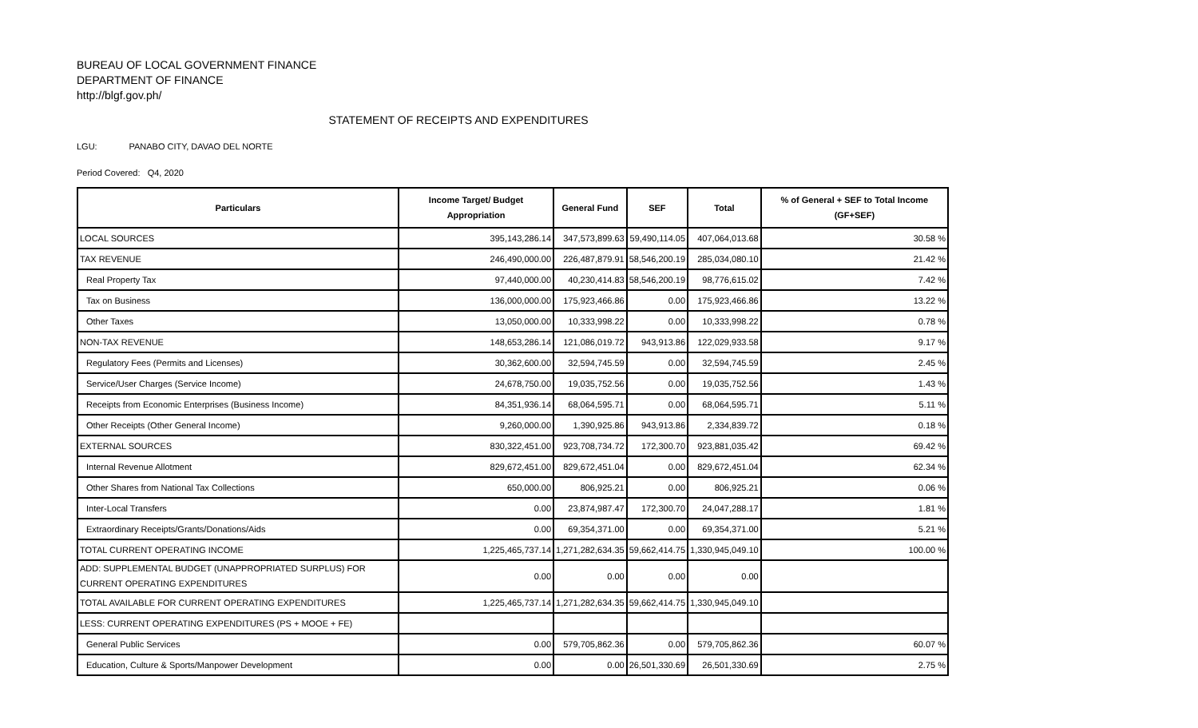BUREAU OF LOCAL GOVERNMENT FINANCE
DEPARTMENT OF FINANCE
http://blgf.gov.ph/
STATEMENT OF RECEIPTS AND EXPENDITURES
LGU: PANABO CITY, DAVAO DEL NORTE
Period Covered: Q4, 2020
| Particulars | Income Target/ Budget Appropriation | General Fund | SEF | Total | % of General + SEF to Total Income (GF+SEF) |
| --- | --- | --- | --- | --- | --- |
| LOCAL SOURCES | 395,143,286.14 | 347,573,899.63 | 59,490,114.05 | 407,064,013.68 | 30.58 % |
| TAX REVENUE | 246,490,000.00 | 226,487,879.91 | 58,546,200.19 | 285,034,080.10 | 21.42 % |
| Real Property Tax | 97,440,000.00 | 40,230,414.83 | 58,546,200.19 | 98,776,615.02 | 7.42 % |
| Tax on Business | 136,000,000.00 | 175,923,466.86 | 0.00 | 175,923,466.86 | 13.22 % |
| Other Taxes | 13,050,000.00 | 10,333,998.22 | 0.00 | 10,333,998.22 | 0.78 % |
| NON-TAX REVENUE | 148,653,286.14 | 121,086,019.72 | 943,913.86 | 122,029,933.58 | 9.17 % |
| Regulatory Fees (Permits and Licenses) | 30,362,600.00 | 32,594,745.59 | 0.00 | 32,594,745.59 | 2.45 % |
| Service/User Charges (Service Income) | 24,678,750.00 | 19,035,752.56 | 0.00 | 19,035,752.56 | 1.43 % |
| Receipts from Economic Enterprises (Business Income) | 84,351,936.14 | 68,064,595.71 | 0.00 | 68,064,595.71 | 5.11 % |
| Other Receipts (Other General Income) | 9,260,000.00 | 1,390,925.86 | 943,913.86 | 2,334,839.72 | 0.18 % |
| EXTERNAL SOURCES | 830,322,451.00 | 923,708,734.72 | 172,300.70 | 923,881,035.42 | 69.42 % |
| Internal Revenue Allotment | 829,672,451.00 | 829,672,451.04 | 0.00 | 829,672,451.04 | 62.34 % |
| Other Shares from National Tax Collections | 650,000.00 | 806,925.21 | 0.00 | 806,925.21 | 0.06 % |
| Inter-Local Transfers | 0.00 | 23,874,987.47 | 172,300.70 | 24,047,288.17 | 1.81 % |
| Extraordinary Receipts/Grants/Donations/Aids | 0.00 | 69,354,371.00 | 0.00 | 69,354,371.00 | 5.21 % |
| TOTAL CURRENT OPERATING INCOME | 1,225,465,737.14 | 1,271,282,634.35 | 59,662,414.75 | 1,330,945,049.10 | 100.00 % |
| ADD: SUPPLEMENTAL BUDGET (UNAPPROPRIATED SURPLUS) FOR CURRENT OPERATING EXPENDITURES | 0.00 | 0.00 | 0.00 | 0.00 | |
| TOTAL AVAILABLE FOR CURRENT OPERATING EXPENDITURES | 1,225,465,737.14 | 1,271,282,634.35 | 59,662,414.75 | 1,330,945,049.10 | |
| LESS: CURRENT OPERATING EXPENDITURES (PS + MOOE + FE) | | | | | |
| General Public Services | 0.00 | 579,705,862.36 | 0.00 | 579,705,862.36 | 60.07 % |
| Education, Culture & Sports/Manpower Development | 0.00 | 0.00 | 26,501,330.69 | 26,501,330.69 | 2.75 % |